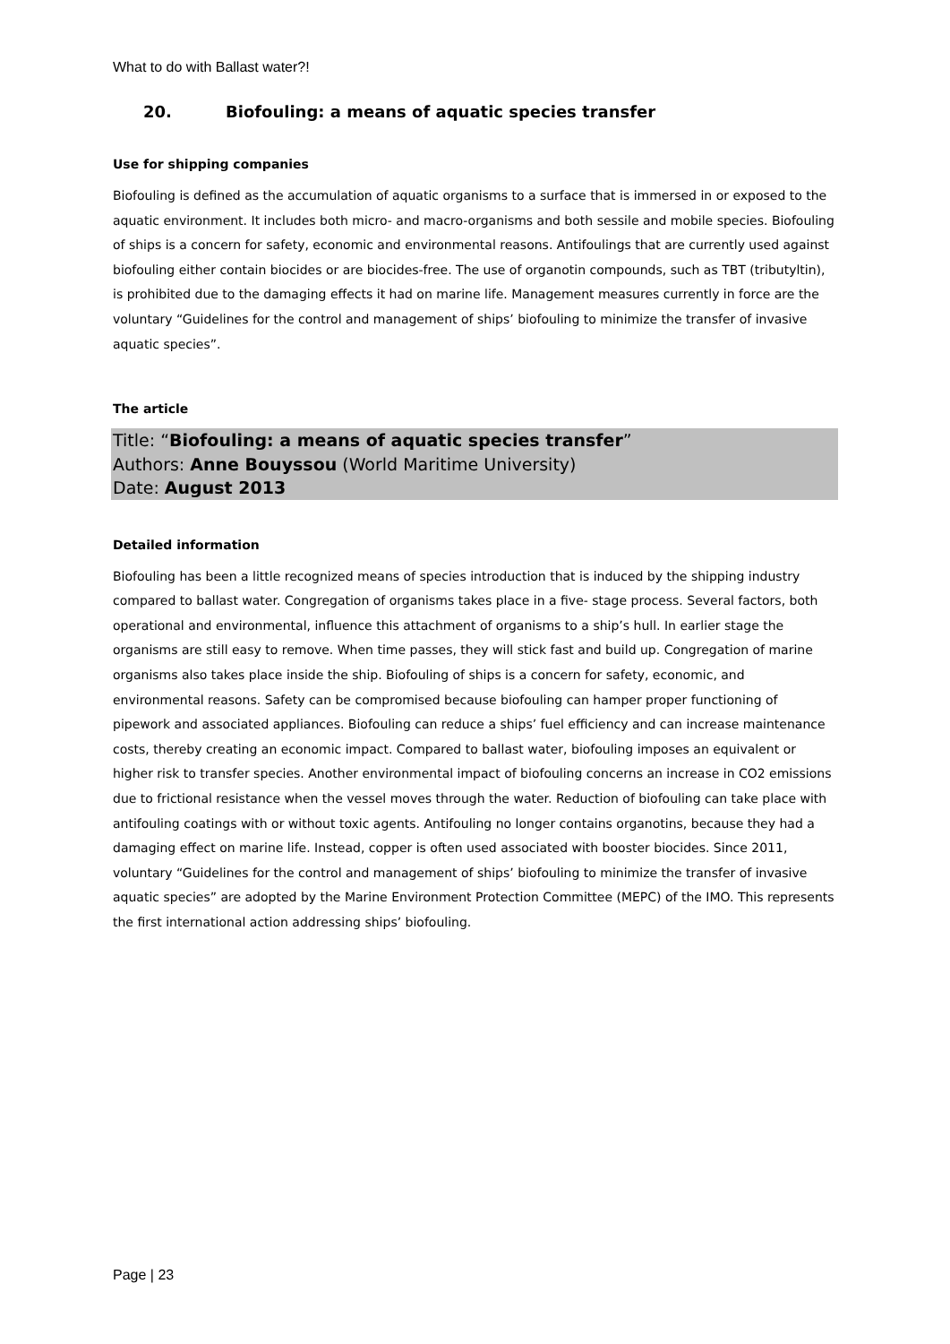What to do with Ballast water?!
20. Biofouling: a means of aquatic species transfer
Use for shipping companies
Biofouling is defined as the accumulation of aquatic organisms to a surface that is immersed in or exposed to the aquatic environment. It includes both micro- and macro-organisms and both sessile and mobile species. Biofouling of ships is a concern for safety, economic and environmental reasons. Antifoulings that are currently used against biofouling either contain biocides or are biocides-free. The use of organotin compounds, such as TBT (tributyltin), is prohibited due to the damaging effects it had on marine life. Management measures currently in force are the voluntary “Guidelines for the control and management of ships’ biofouling to minimize the transfer of invasive aquatic species”.
The article
Title: “Biofouling: a means of aquatic species transfer”
Authors: Anne Bouyssou (World Maritime University)
Date: August 2013
Detailed information
Biofouling has been a little recognized means of species introduction that is induced by the shipping industry compared to ballast water. Congregation of organisms takes place in a five- stage process. Several factors, both operational and environmental, influence this attachment of organisms to a ship’s hull. In earlier stage the organisms are still easy to remove. When time passes, they will stick fast and build up. Congregation of marine organisms also takes place inside the ship. Biofouling of ships is a concern for safety, economic, and environmental reasons. Safety can be compromised because biofouling can hamper proper functioning of pipework and associated appliances. Biofouling can reduce a ships’ fuel efficiency and can increase maintenance costs, thereby creating an economic impact. Compared to ballast water, biofouling imposes an equivalent or higher risk to transfer species. Another environmental impact of biofouling concerns an increase in CO2 emissions due to frictional resistance when the vessel moves through the water. Reduction of biofouling can take place with antifouling coatings with or without toxic agents. Antifouling no longer contains organotins, because they had a damaging effect on marine life. Instead, copper is often used associated with booster biocides. Since 2011, voluntary “Guidelines for the control and management of ships’ biofouling to minimize the transfer of invasive aquatic species” are adopted by the Marine Environment Protection Committee (MEPC) of the IMO. This represents the first international action addressing ships’ biofouling.
Page | 23